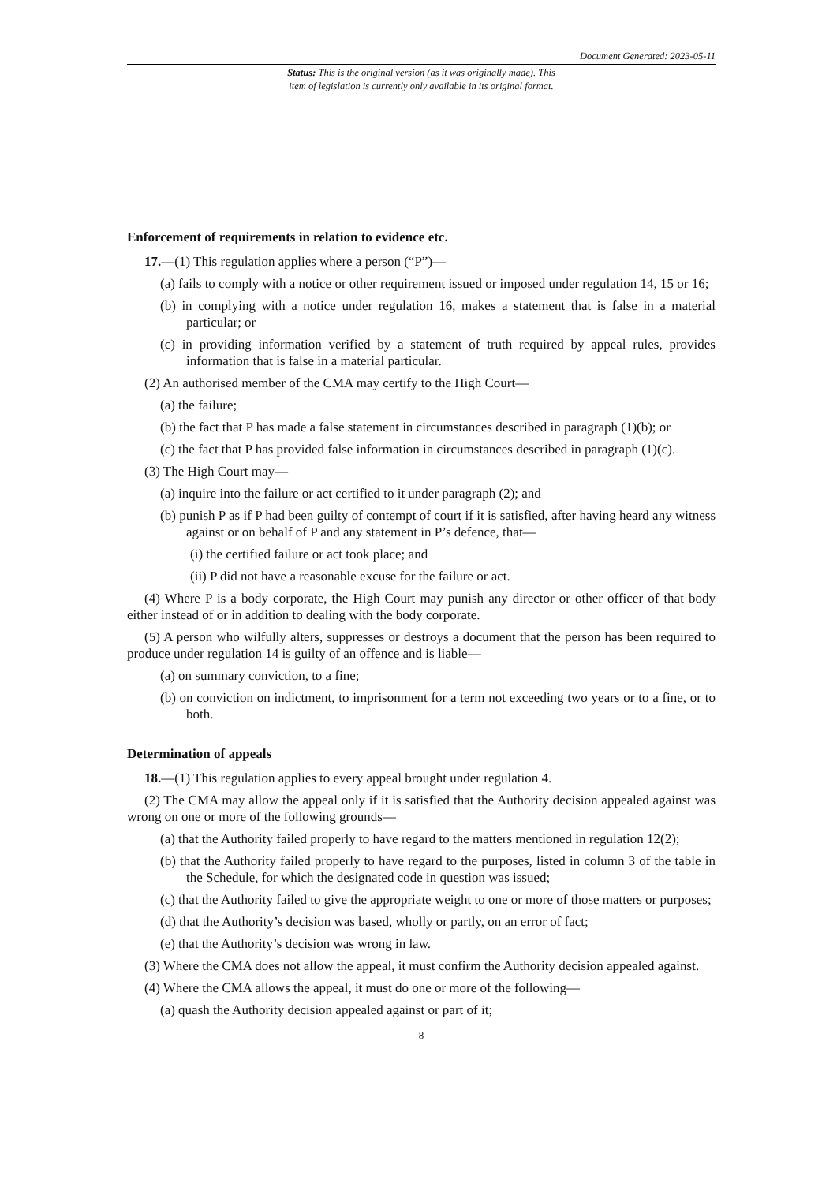Document Generated: 2023-05-11
Status: This is the original version (as it was originally made). This
item of legislation is currently only available in its original format.
Enforcement of requirements in relation to evidence etc.
17.—(1) This regulation applies where a person (“P”)—
(a) fails to comply with a notice or other requirement issued or imposed under regulation 14, 15 or 16;
(b) in complying with a notice under regulation 16, makes a statement that is false in a material particular; or
(c) in providing information verified by a statement of truth required by appeal rules, provides information that is false in a material particular.
(2) An authorised member of the CMA may certify to the High Court—
(a) the failure;
(b) the fact that P has made a false statement in circumstances described in paragraph (1)(b); or
(c) the fact that P has provided false information in circumstances described in paragraph (1)(c).
(3) The High Court may—
(a) inquire into the failure or act certified to it under paragraph (2); and
(b) punish P as if P had been guilty of contempt of court if it is satisfied, after having heard any witness against or on behalf of P and any statement in P’s defence, that—
(i) the certified failure or act took place; and
(ii) P did not have a reasonable excuse for the failure or act.
(4) Where P is a body corporate, the High Court may punish any director or other officer of that body either instead of or in addition to dealing with the body corporate.
(5) A person who wilfully alters, suppresses or destroys a document that the person has been required to produce under regulation 14 is guilty of an offence and is liable—
(a) on summary conviction, to a fine;
(b) on conviction on indictment, to imprisonment for a term not exceeding two years or to a fine, or to both.
Determination of appeals
18.—(1) This regulation applies to every appeal brought under regulation 4.
(2) The CMA may allow the appeal only if it is satisfied that the Authority decision appealed against was wrong on one or more of the following grounds—
(a) that the Authority failed properly to have regard to the matters mentioned in regulation 12(2);
(b) that the Authority failed properly to have regard to the purposes, listed in column 3 of the table in the Schedule, for which the designated code in question was issued;
(c) that the Authority failed to give the appropriate weight to one or more of those matters or purposes;
(d) that the Authority’s decision was based, wholly or partly, on an error of fact;
(e) that the Authority’s decision was wrong in law.
(3) Where the CMA does not allow the appeal, it must confirm the Authority decision appealed against.
(4) Where the CMA allows the appeal, it must do one or more of the following—
(a) quash the Authority decision appealed against or part of it;
8